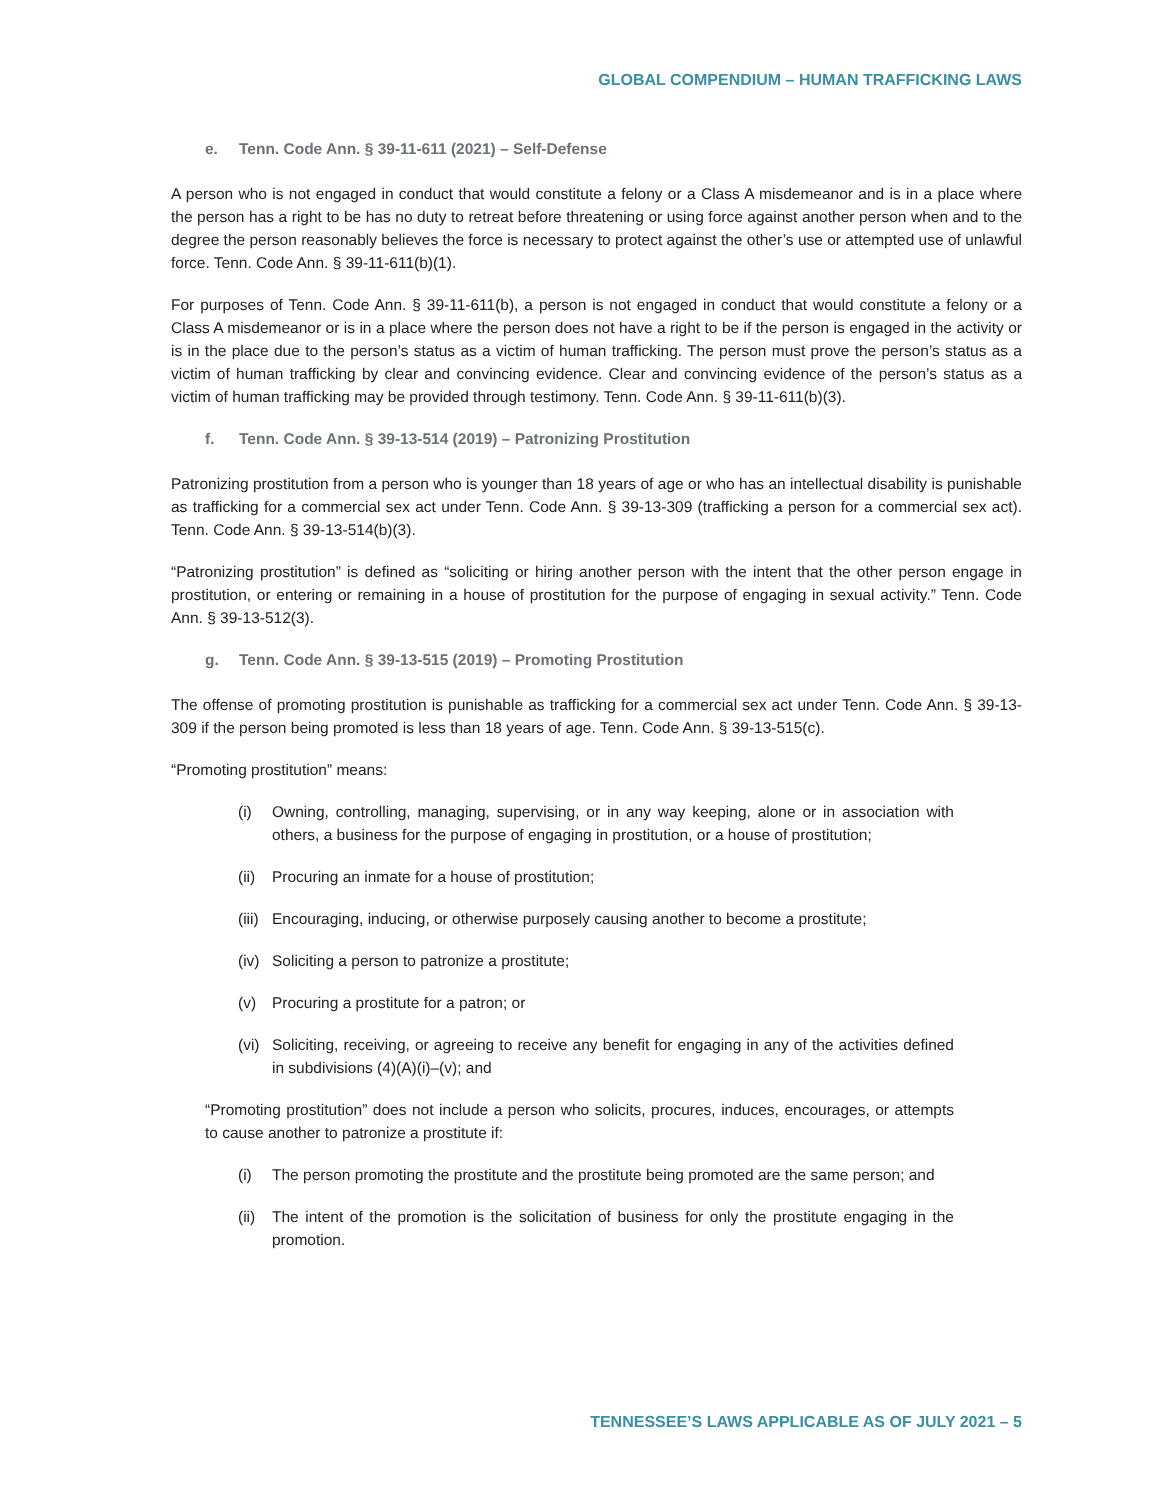GLOBAL COMPENDIUM – HUMAN TRAFFICKING LAWS
e. Tenn. Code Ann. § 39-11-611 (2021) – Self-Defense
A person who is not engaged in conduct that would constitute a felony or a Class A misdemeanor and is in a place where the person has a right to be has no duty to retreat before threatening or using force against another person when and to the degree the person reasonably believes the force is necessary to protect against the other’s use or attempted use of unlawful force. Tenn. Code Ann. § 39-11-611(b)(1).
For purposes of Tenn. Code Ann. § 39-11-611(b), a person is not engaged in conduct that would constitute a felony or a Class A misdemeanor or is in a place where the person does not have a right to be if the person is engaged in the activity or is in the place due to the person’s status as a victim of human trafficking. The person must prove the person’s status as a victim of human trafficking by clear and convincing evidence. Clear and convincing evidence of the person’s status as a victim of human trafficking may be provided through testimony. Tenn. Code Ann. § 39-11-611(b)(3).
f. Tenn. Code Ann. § 39-13-514 (2019) – Patronizing Prostitution
Patronizing prostitution from a person who is younger than 18 years of age or who has an intellectual disability is punishable as trafficking for a commercial sex act under Tenn. Code Ann. § 39-13-309 (trafficking a person for a commercial sex act). Tenn. Code Ann. § 39-13-514(b)(3).
“Patronizing prostitution” is defined as “soliciting or hiring another person with the intent that the other person engage in prostitution, or entering or remaining in a house of prostitution for the purpose of engaging in sexual activity.” Tenn. Code Ann. § 39-13-512(3).
g. Tenn. Code Ann. § 39-13-515 (2019) – Promoting Prostitution
The offense of promoting prostitution is punishable as trafficking for a commercial sex act under Tenn. Code Ann. § 39-13-309 if the person being promoted is less than 18 years of age. Tenn. Code Ann. § 39-13-515(c).
“Promoting prostitution” means:
(i) Owning, controlling, managing, supervising, or in any way keeping, alone or in association with others, a business for the purpose of engaging in prostitution, or a house of prostitution;
(ii) Procuring an inmate for a house of prostitution;
(iii) Encouraging, inducing, or otherwise purposely causing another to become a prostitute;
(iv) Soliciting a person to patronize a prostitute;
(v) Procuring a prostitute for a patron; or
(vi) Soliciting, receiving, or agreeing to receive any benefit for engaging in any of the activities defined in subdivisions (4)(A)(i)–(v); and
“Promoting prostitution” does not include a person who solicits, procures, induces, encourages, or attempts to cause another to patronize a prostitute if:
(i) The person promoting the prostitute and the prostitute being promoted are the same person; and
(ii) The intent of the promotion is the solicitation of business for only the prostitute engaging in the promotion.
TENNESSEE’S LAWS APPLICABLE AS OF JULY 2021 – 5